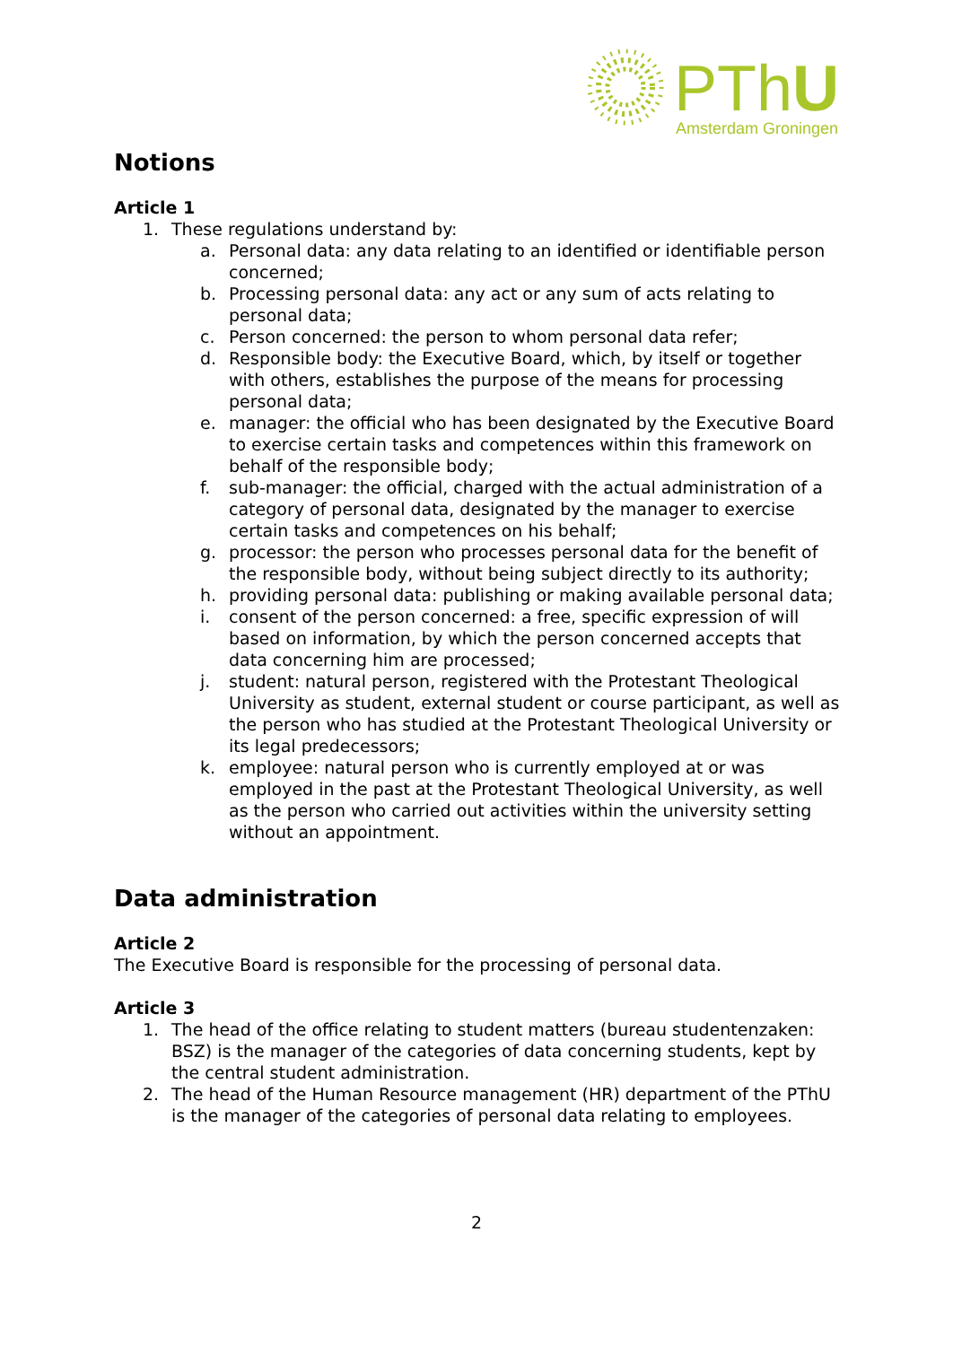PThU
Amsterdam Groningen
Notions
Article 1
1. These regulations understand by:
a. Personal data: any data relating to an identified or identifiable person concerned;
b. Processing personal data: any act or any sum of acts relating to personal data;
c. Person concerned: the person to whom personal data refer;
d. Responsible body: the Executive Board, which, by itself or together with others, establishes the purpose of the means for processing personal data;
e. manager: the official who has been designated by the Executive Board to exercise certain tasks and competences within this framework on behalf of the responsible body;
f. sub-manager: the official, charged with the actual administration of a category of personal data, designated by the manager to exercise certain tasks and competences on his behalf;
g. processor: the person who processes personal data for the benefit of the responsible body, without being subject directly to its authority;
h. providing personal data: publishing or making available personal data;
i. consent of the person concerned: a free, specific expression of will based on information, by which the person concerned accepts that data concerning him are processed;
j. student: natural person, registered with the Protestant Theological University as student, external student or course participant, as well as the person who has studied at the Protestant Theological University or its legal predecessors;
k. employee: natural person who is currently employed at or was employed in the past at the Protestant Theological University, as well as the person who carried out activities within the university setting without an appointment.
Data administration
Article 2
The Executive Board is responsible for the processing of personal data.
Article 3
1. The head of the office relating to student matters (bureau studentenzaken: BSZ) is the manager of the categories of data concerning students, kept by the central student administration.
2. The head of the Human Resource management (HR) department of the PThU is the manager of the categories of personal data relating to employees.
2